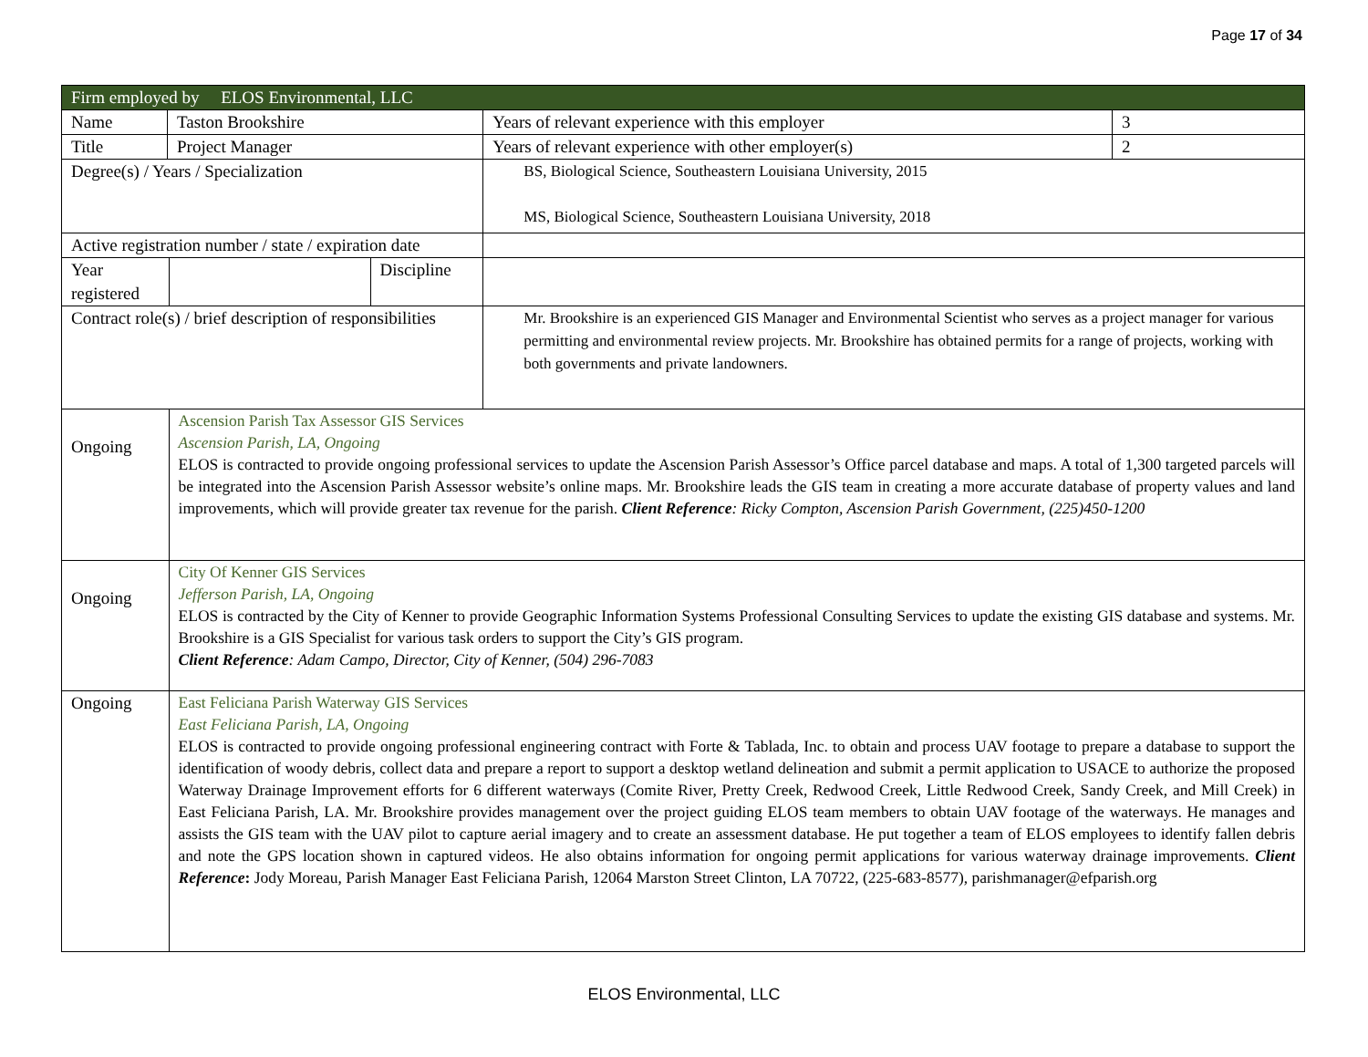Page 17 of 34
| Firm employed by ELOS Environmental, LLC | | | | | |
| Name | Taston Brookshire | | | Years of relevant experience with this employer | 3 |
| Title | Project Manager | | | Years of relevant experience with other employer(s) | 2 |
| Degree(s) / Years / Specialization | | | | BS, Biological Science, Southeastern Louisiana University, 2015 MS, Biological Science, Southeastern Louisiana University, 2018 | |
| Active registration number / state / expiration date | | | | | |
| Year registered | | | Discipline | | |
| Contract role(s) / brief description of responsibilities | | | | Mr. Brookshire is an experienced GIS Manager and Environmental Scientist who serves as a project manager for various permitting and environmental review projects. Mr. Brookshire has obtained permits for a range of projects, working with both governments and private landowners. | |
| Ongoing | | Ascension Parish Tax Assessor GIS Services Ascension Parish, LA, Ongoing ELOS is contracted to provide ongoing professional services to update the Ascension Parish Assessor’s Office parcel database and maps. A total of 1,300 targeted parcels will be integrated into the Ascension Parish Assessor website’s online maps. Mr. Brookshire leads the GIS team in creating a more accurate database of property values and land improvements, which will provide greater tax revenue for the parish. Client Reference : Ricky Compton, Ascension Parish Government, (225)450-1200 | | | |
| Ongoing | | City Of Kenner GIS Services Jefferson Parish, LA, Ongoing ELOS is contracted by the City of Kenner to provide Geographic Information Systems Professional Consulting Services to update the existing GIS database and systems. Mr. Brookshire is a GIS Specialist for various task orders to support the City’s GIS program. Client Reference : Adam Campo, Director, City of Kenner, (504) 296-7083 | | | |
| Ongoing | | East Feliciana Parish Waterway GIS Services East Feliciana Parish, LA, Ongoing ELOS is contracted to provide ongoing professional engineering contract with Forte & Tablada, Inc. to obtain and process UAV footage to prepare a database to support the identification of woody debris, collect data and prepare a report to support a desktop wetland delineation and submit a permit application to USACE to authorize the proposed Waterway Drainage Improvement efforts for 6 different waterways (Comite River, Pretty Creek, Redwood Creek, Little Redwood Creek, Sandy Creek, and Mill Creek) in East Feliciana Parish, LA. Mr. Brookshire provides management over the project guiding ELOS team members to obtain UAV footage of the waterways. He manages and assists the GIS team with the UAV pilot to capture aerial imagery and to create an assessment database. He put together a team of ELOS employees to identify fallen debris and note the GPS location shown in captured videos. He also obtains information for ongoing permit applications for various waterway drainage improvements. Client Reference : Jody Moreau, Parish Manager East Feliciana Parish, 12064 Marston Street Clinton, LA 70722, (225-683-8577), parishmanager@efparish.org | | | |
ELOS Environmental, LLC